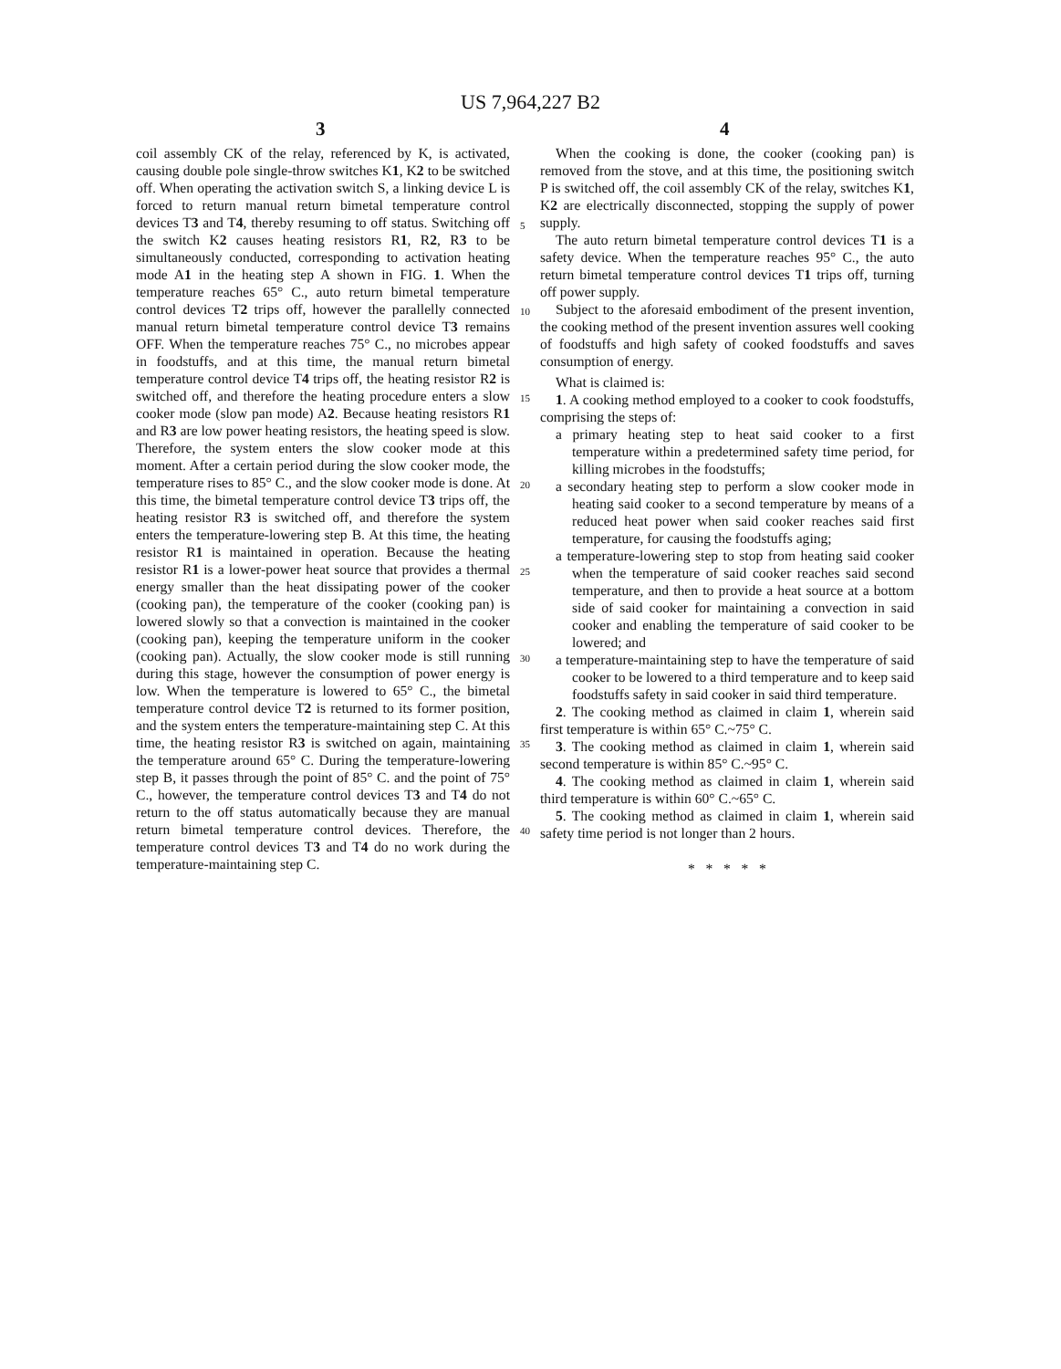US 7,964,227 B2
3 4
coil assembly CK of the relay, referenced by K, is activated, causing double pole single-throw switches K1, K2 to be switched off. When operating the activation switch S, a linking device L is forced to return manual return bimetal temperature control devices T3 and T4, thereby resuming to off status. Switching off the switch K2 causes heating resistors R1, R2, R3 to be simultaneously conducted, corresponding to activation heating mode A1 in the heating step A shown in FIG. 1. When the temperature reaches 65° C., auto return bimetal temperature control devices T2 trips off, however the parallelly connected manual return bimetal temperature control device T3 remains OFF. When the temperature reaches 75° C., no microbes appear in foodstuffs, and at this time, the manual return bimetal temperature control device T4 trips off, the heating resistor R2 is switched off, and therefore the heating procedure enters a slow cooker mode (slow pan mode) A2. Because heating resistors R1 and R3 are low power heating resistors, the heating speed is slow. Therefore, the system enters the slow cooker mode at this moment. After a certain period during the slow cooker mode, the temperature rises to 85° C., and the slow cooker mode is done. At this time, the bimetal temperature control device T3 trips off, the heating resistor R3 is switched off, and therefore the system enters the temperature-lowering step B. At this time, the heating resistor R1 is maintained in operation. Because the heating resistor R1 is a lower-power heat source that provides a thermal energy smaller than the heat dissipating power of the cooker (cooking pan), the temperature of the cooker (cooking pan) is lowered slowly so that a convection is maintained in the cooker (cooking pan), keeping the temperature uniform in the cooker (cooking pan). Actually, the slow cooker mode is still running during this stage, however the consumption of power energy is low. When the temperature is lowered to 65° C., the bimetal temperature control device T2 is returned to its former position, and the system enters the temperature-maintaining step C. At this time, the heating resistor R3 is switched on again, maintaining the temperature around 65° C. During the temperature-lowering step B, it passes through the point of 85° C. and the point of 75° C., however, the temperature control devices T3 and T4 do not return to the off status automatically because they are manual return bimetal temperature control devices. Therefore, the temperature control devices T3 and T4 do no work during the temperature-maintaining step C.
5
10
15
20
25
30
35
40
When the cooking is done, the cooker (cooking pan) is removed from the stove, and at this time, the positioning switch P is switched off, the coil assembly CK of the relay, switches K1, K2 are electrically disconnected, stopping the supply of power supply.
The auto return bimetal temperature control devices T1 is a safety device. When the temperature reaches 95° C., the auto return bimetal temperature control devices T1 trips off, turning off power supply.
Subject to the aforesaid embodiment of the present invention, the cooking method of the present invention assures well cooking of foodstuffs and high safety of cooked foodstuffs and saves consumption of energy.
What is claimed is:
1. A cooking method employed to a cooker to cook foodstuffs, comprising the steps of:
a primary heating step to heat said cooker to a first temperature within a predetermined safety time period, for killing microbes in the foodstuffs;
a secondary heating step to perform a slow cooker mode in heating said cooker to a second temperature by means of a reduced heat power when said cooker reaches said first temperature, for causing the foodstuffs aging;
a temperature-lowering step to stop from heating said cooker when the temperature of said cooker reaches said second temperature, and then to provide a heat source at a bottom side of said cooker for maintaining a convection in said cooker and enabling the temperature of said cooker to be lowered; and
a temperature-maintaining step to have the temperature of said cooker to be lowered to a third temperature and to keep said foodstuffs safety in said cooker in said third temperature.
2. The cooking method as claimed in claim 1, wherein said first temperature is within 65° C.~75° C.
3. The cooking method as claimed in claim 1, wherein said second temperature is within 85° C.~95° C.
4. The cooking method as claimed in claim 1, wherein said third temperature is within 60° C.~65° C.
5. The cooking method as claimed in claim 1, wherein said safety time period is not longer than 2 hours.
* * * * *